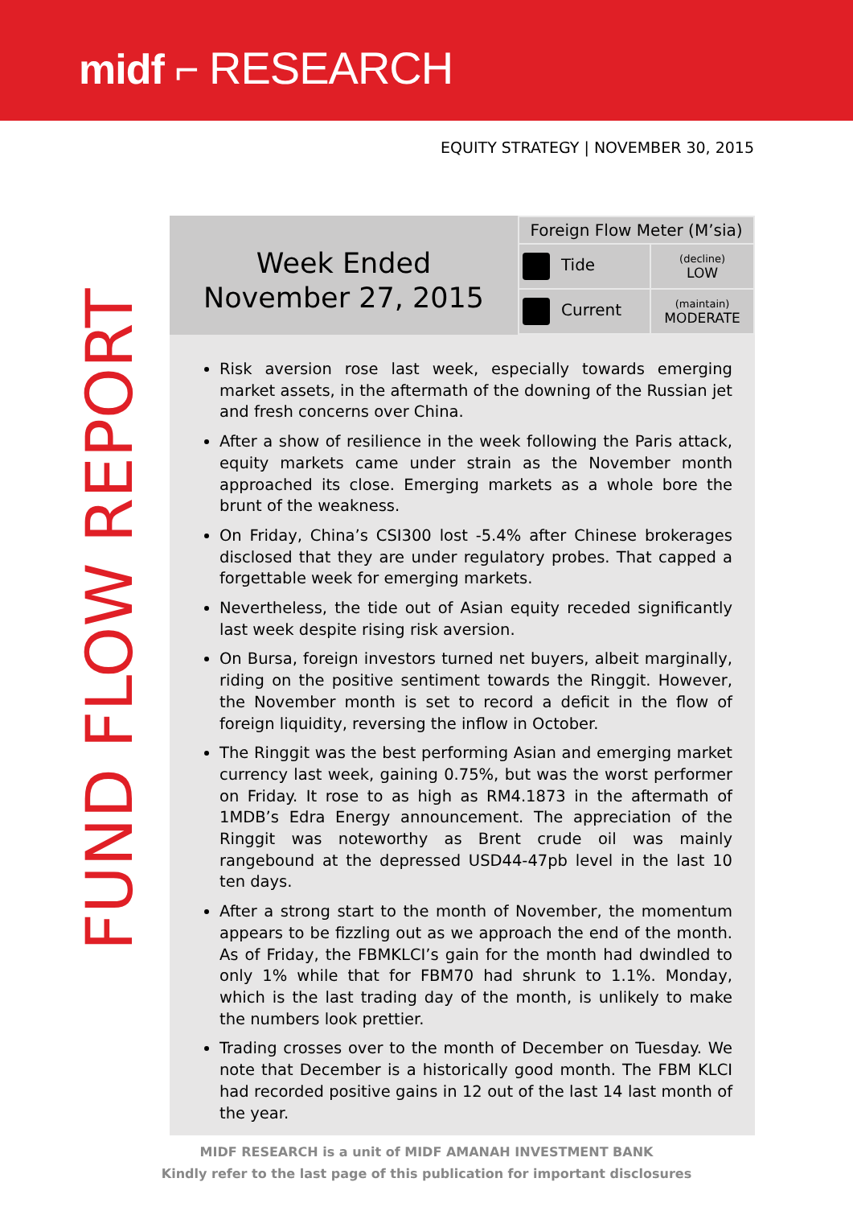midf ⌐ RESEARCH
EQUITY STRATEGY | NOVEMBER 30, 2015
FUND FLOW REPORT
Week Ended
November 27, 2015
| Foreign Flow Meter (M’sia) | |
| Tide | (decline) LOW |
| Current | (maintain) MODERATE |
Risk aversion rose last week, especially towards emerging market assets, in the aftermath of the downing of the Russian jet and fresh concerns over China.
After a show of resilience in the week following the Paris attack, equity markets came under strain as the November month approached its close. Emerging markets as a whole bore the brunt of the weakness.
On Friday, China’s CSI300 lost -5.4% after Chinese brokerages disclosed that they are under regulatory probes. That capped a forgettable week for emerging markets.
Nevertheless, the tide out of Asian equity receded significantly last week despite rising risk aversion.
On Bursa, foreign investors turned net buyers, albeit marginally, riding on the positive sentiment towards the Ringgit. However, the November month is set to record a deficit in the flow of foreign liquidity, reversing the inflow in October.
The Ringgit was the best performing Asian and emerging market currency last week, gaining 0.75%, but was the worst performer on Friday. It rose to as high as RM4.1873 in the aftermath of 1MDB’s Edra Energy announcement. The appreciation of the Ringgit was noteworthy as Brent crude oil was mainly rangebound at the depressed USD44-47pb level in the last 10 ten days.
After a strong start to the month of November, the momentum appears to be fizzling out as we approach the end of the month. As of Friday, the FBMKLCI’s gain for the month had dwindled to only 1% while that for FBM70 had shrunk to 1.1%. Monday, which is the last trading day of the month, is unlikely to make the numbers look prettier.
Trading crosses over to the month of December on Tuesday. We note that December is a historically good month. The FBM KLCI had recorded positive gains in 12 out of the last 14 last month of the year.
MIDF RESEARCH is a unit of MIDF AMANAH INVESTMENT BANK
Kindly refer to the last page of this publication for important disclosures